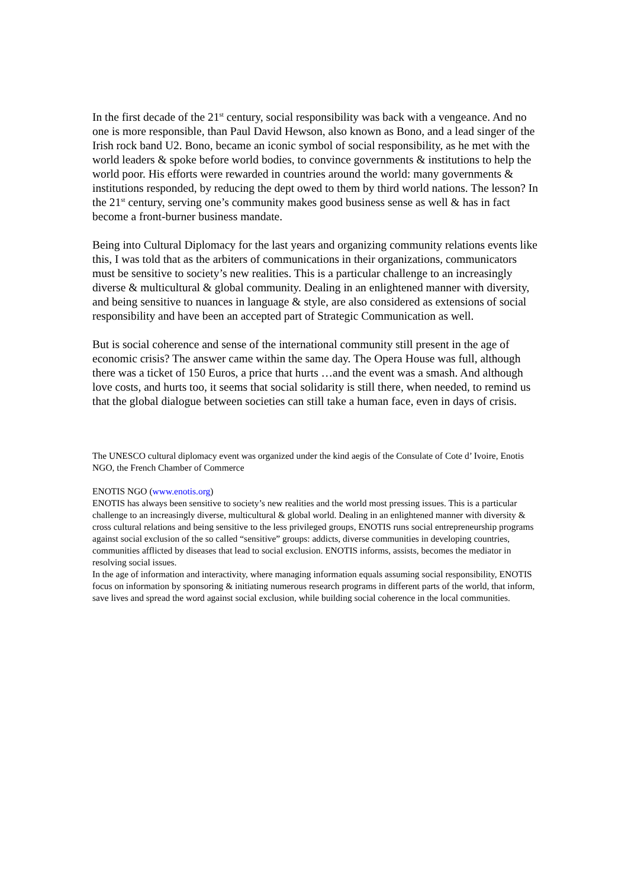In the first decade of the 21<sup>st</sup> century, social responsibility was back with a vengeance. And no one is more responsible, than Paul David Hewson, also known as Bono, and a lead singer of the Irish rock band U2. Bono, became an iconic symbol of social responsibility, as he met with the world leaders & spoke before world bodies, to convince governments & institutions to help the world poor. His efforts were rewarded in countries around the world: many governments & institutions responded, by reducing the dept owed to them by third world nations. The lesson? In the 21<sup>st</sup> century, serving one’s community makes good business sense as well & has in fact become a front-burner business mandate.
Being into Cultural Diplomacy for the last years and organizing community relations events like this, I was told that as the arbiters of communications in their organizations, communicators must be sensitive to society’s new realities. This is a particular challenge to an increasingly diverse & multicultural & global community. Dealing in an enlightened manner with diversity, and being sensitive to nuances in language & style, are also considered as extensions of social responsibility and have been an accepted part of Strategic Communication as well.
But is social coherence and sense of the international community still present in the age of economic crisis? The answer came within the same day. The Opera House was full, although there was a ticket of 150 Euros, a price that hurts …and the event was a smash. And although love costs, and hurts too, it seems that social solidarity is still there, when needed, to remind us that the global dialogue between societies can still take a human face, even in days of crisis.
The UNESCO cultural diplomacy event was organized under the kind aegis of the Consulate of Cote d’ Ivoire, Enotis NGO, the French Chamber of Commerce
ENOTIS NGO (www.enotis.org)
ENOTIS has always been sensitive to society’s new realities and the world most pressing issues. This is a particular challenge to an increasingly diverse, multicultural & global world. Dealing in an enlightened manner with diversity & cross cultural relations and being sensitive to the less privileged groups, ENOTIS runs social entrepreneurship programs against social exclusion of the so called “sensitive” groups: addicts, diverse communities in developing countries, communities afflicted by diseases that lead to social exclusion. ENOTIS informs, assists, becomes the mediator in resolving social issues.
In the age of information and interactivity, where managing information equals assuming social responsibility, ENOTIS focus on information by sponsoring & initiating numerous research programs in different parts of the world, that inform, save lives and spread the word against social exclusion, while building social coherence in the local communities.